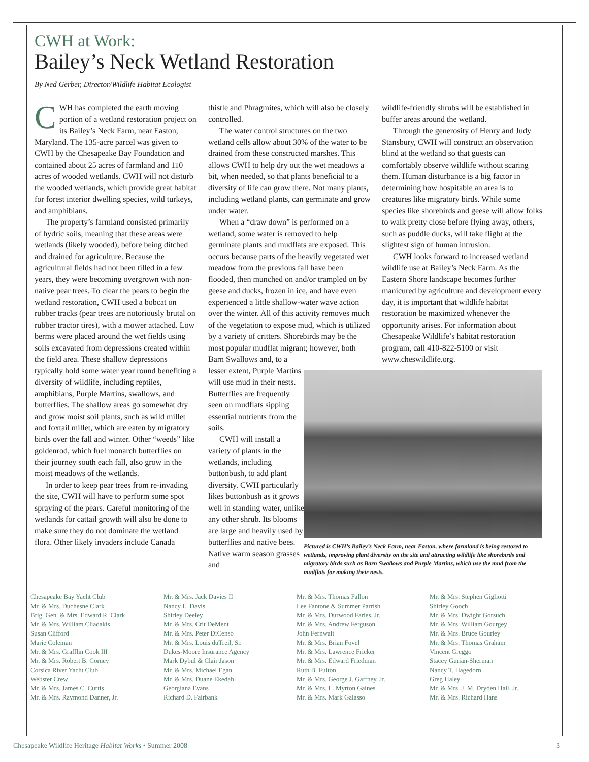CWH at Work:
Bailey’s Neck Wetland Restoration
By Ned Gerber, Director/Wildlife Habitat Ecologist
CWH has completed the earth moving portion of a wetland restoration project on its Bailey’s Neck Farm, near Easton, Maryland. The 135-acre parcel was given to CWH by the Chesapeake Bay Foundation and contained about 25 acres of farmland and 110 acres of wooded wetlands. CWH will not disturb the wooded wetlands, which provide great habitat for forest interior dwelling species, wild turkeys, and amphibians.
The property’s farmland consisted primarily of hydric soils, meaning that these areas were wetlands (likely wooded), before being ditched and drained for agriculture. Because the agricultural fields had not been tilled in a few years, they were becoming overgrown with non-native pear trees. To clear the pears to begin the wetland restoration, CWH used a bobcat on rubber tracks (pear trees are notoriously brutal on rubber tractor tires), with a mower attached. Low berms were placed around the wet fields using soils excavated from depressions created within the field area. These shallow depressions typically hold some water year round benefiting a diversity of wildlife, including reptiles, amphibians, Purple Martins, swallows, and butterflies. The shallow areas go somewhat dry and grow moist soil plants, such as wild millet and foxtail millet, which are eaten by migratory birds over the fall and winter. Other “weeds” like goldenrod, which fuel monarch butterflies on their journey south each fall, also grow in the moist meadows of the wetlands.
In order to keep pear trees from re-invading the site, CWH will have to perform some spot spraying of the pears. Careful monitoring of the wetlands for cattail growth will also be done to make sure they do not dominate the wetland flora. Other likely invaders include Canada
thistle and Phragmites, which will also be closely controlled.
The water control structures on the two wetland cells allow about 30% of the water to be drained from these constructed marshes. This allows CWH to help dry out the wet meadows a bit, when needed, so that plants beneficial to a diversity of life can grow there. Not many plants, including wetland plants, can germinate and grow under water.
When a “draw down” is performed on a wetland, some water is removed to help germinate plants and mudflats are exposed. This occurs because parts of the heavily vegetated wet meadow from the previous fall have been flooded, then munched on and/or trampled on by geese and ducks, frozen in ice, and have even experienced a little shallow-water wave action over the winter. All of this activity removes much of the vegetation to expose mud, which is utilized by a variety of critters. Shorebirds may be the most popular mudflat migrant; however, both Barn Swallows and, to a
lesser extent, Purple Martins will use mud in their nests. Butterflies are frequently seen on mudflats sipping essential nutrients from the soils.
CWH will install a variety of plants in the wetlands, including buttonbush, to add plant diversity. CWH particularly likes buttonbush as it grows well in standing water, unlike any other shrub. Its blooms are large and heavily used by butterflies and native bees. Native warm season grasses and
wildlife-friendly shrubs will be established in buffer areas around the wetland.
Through the generosity of Henry and Judy Stansbury, CWH will construct an observation blind at the wetland so that guests can comfortably observe wildlife without scaring them. Human disturbance is a big factor in determining how hospitable an area is to creatures like migratory birds. While some species like shorebirds and geese will allow folks to walk pretty close before flying away, others, such as puddle ducks, will take flight at the slightest sign of human intrusion.
CWH looks forward to increased wetland wildlife use at Bailey’s Neck Farm. As the Eastern Shore landscape becomes further manicured by agriculture and development every day, it is important that wildlife habitat restoration be maximized whenever the opportunity arises. For information about Chesapeake Wildlife’s habitat restoration program, call 410-822-5100 or visit www.cheswildlife.org.
Pictured is CWH’s Bailey’s Neck Farm, near Easton, where farmland is being restored to wetlands, improving plant diversity on the site and attracting wildlife like shorebirds and migratory birds such as Barn Swallows and Purple Martins, which use the mud from the mudflats for making their nests.
Chesapeake Bay Yacht Club
Mr. & Mrs. Duchesne Clark
Brig. Gen. & Mrs. Edward R. Clark
Mr. & Mrs. William Cliadakis
Susan Clifford
Marie Coleman
Mr. & Mrs. Grafflin Cook III
Mr. & Mrs. Robert B. Corney
Corsica River Yacht Club
Webster Crew
Mr. & Mrs. James C. Curtis
Mr. & Mrs. Raymond Danner, Jr.
Mr. & Mrs. Jack Davies II
Nancy L. Davis
Shirley Deeley
Mr. & Mrs. Crit DeMent
Mr. & Mrs. Peter DiCenso
Mr. & Mrs. Louis duTreil, Sr.
Dukes-Moore Insurance Agency
Mark Dybul & Clair Jason
Mr. & Mrs. Michael Egan
Mr. & Mrs. Duane Ekedahl
Georgiana Evans
Richard D. Fairbank
Mr. & Mrs. Thomas Fallon
Lee Fantone & Summer Parrish
Mr. & Mrs. Durwood Faries, Jr.
Mr. & Mrs. Andrew Ferguson
John Fernwalt
Mr. & Mrs. Brian Fovel
Mr. & Mrs. Lawrence Fricker
Mr. & Mrs. Edward Friedman
Ruth B. Fulton
Mr. & Mrs. George J. Gaffney, Jr.
Mr. & Mrs. L. Myrton Gaines
Mr. & Mrs. Mark Galasso
Mr. & Mrs. Stephen Gigliotti
Shirley Gooch
Mr. & Mrs. Dwight Gorsuch
Mr. & Mrs. William Gourgey
Mr. & Mrs. Bruce Gourley
Mr. & Mrs. Thomas Graham
Vincent Greggo
Stacey Gurian-Sherman
Nancy T. Hagedorn
Greg Haley
Mr. & Mrs. J. M. Dryden Hall, Jr.
Mr. & Mrs. Richard Hans
Chesapeake Wildlife Heritage Habitat Works • Summer 2008 3